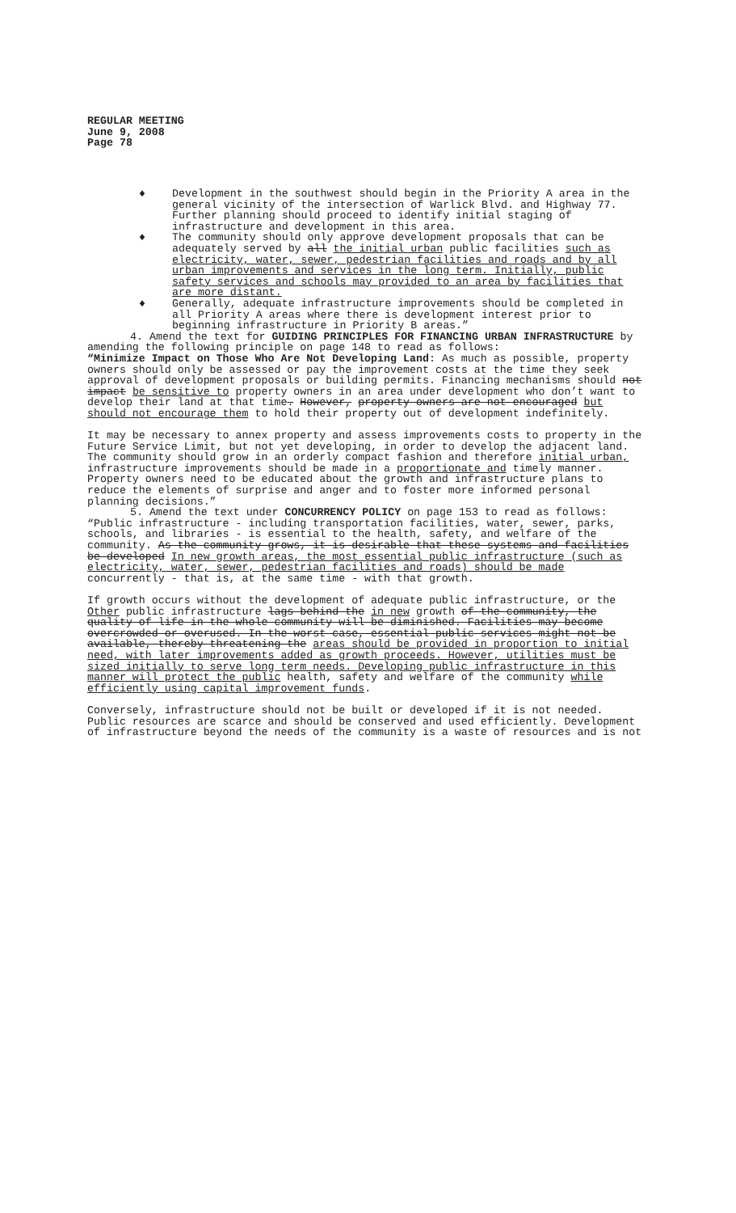REGULAR MEETING
June 9, 2008
Page 78
♦ Development in the southwest should begin in the Priority A area in the general vicinity of the intersection of Warlick Blvd. and Highway 77. Further planning should proceed to identify initial staging of infrastructure and development in this area.
♦ The community should only approve development proposals that can be adequately served by all the initial urban public facilities such as electricity, water, sewer, pedestrian facilities and roads and by all urban improvements and services in the long term. Initially, public safety services and schools may provided to an area by facilities that are more distant.
♦ Generally, adequate infrastructure improvements should be completed in all Priority A areas where there is development interest prior to beginning infrastructure in Priority B areas.”
4. Amend the text for GUIDING PRINCIPLES FOR FINANCING URBAN INFRASTRUCTURE by amending the following principle on page 148 to read as follows:
“Minimize Impact on Those Who Are Not Developing Land: As much as possible, property owners should only be assessed or pay the improvement costs at the time they seek approval of development proposals or building permits. Financing mechanisms should not impact be sensitive to property owners in an area under development who don’t want to develop their land at that time. However, property owners are not encouraged but should not encourage them to hold their property out of development indefinitely.
It may be necessary to annex property and assess improvements costs to property in the Future Service Limit, but not yet developing, in order to develop the adjacent land. The community should grow in an orderly compact fashion and therefore initial urban, infrastructure improvements should be made in a proportionate and timely manner. Property owners need to be educated about the growth and infrastructure plans to reduce the elements of surprise and anger and to foster more informed personal planning decisions.”
5. Amend the text under CONCURRENCY POLICY on page 153 to read as follows:
“Public infrastructure - including transportation facilities, water, sewer, parks, schools, and libraries - is essential to the health, safety, and welfare of the community. As the community grows, it is desirable that these systems and facilities be developed In new growth areas, the most essential public infrastructure (such as electricity, water, sewer, pedestrian facilities and roads) should be made concurrently - that is, at the same time - with that growth.
If growth occurs without the development of adequate public infrastructure, or the Other public infrastructure lags behind the in new growth of the community, the quality of life in the whole community will be diminished. Facilities may become overcrowded or overused. In the worst case, essential public services might not be available, thereby threatening the areas should be provided in proportion to initial need, with later improvements added as growth proceeds. However, utilities must be sized initially to serve long term needs. Developing public infrastructure in this manner will protect the public health, safety and welfare of the community while efficiently using capital improvement funds.
Conversely, infrastructure should not be built or developed if it is not needed. Public resources are scarce and should be conserved and used efficiently. Development of infrastructure beyond the needs of the community is a waste of resources and is not